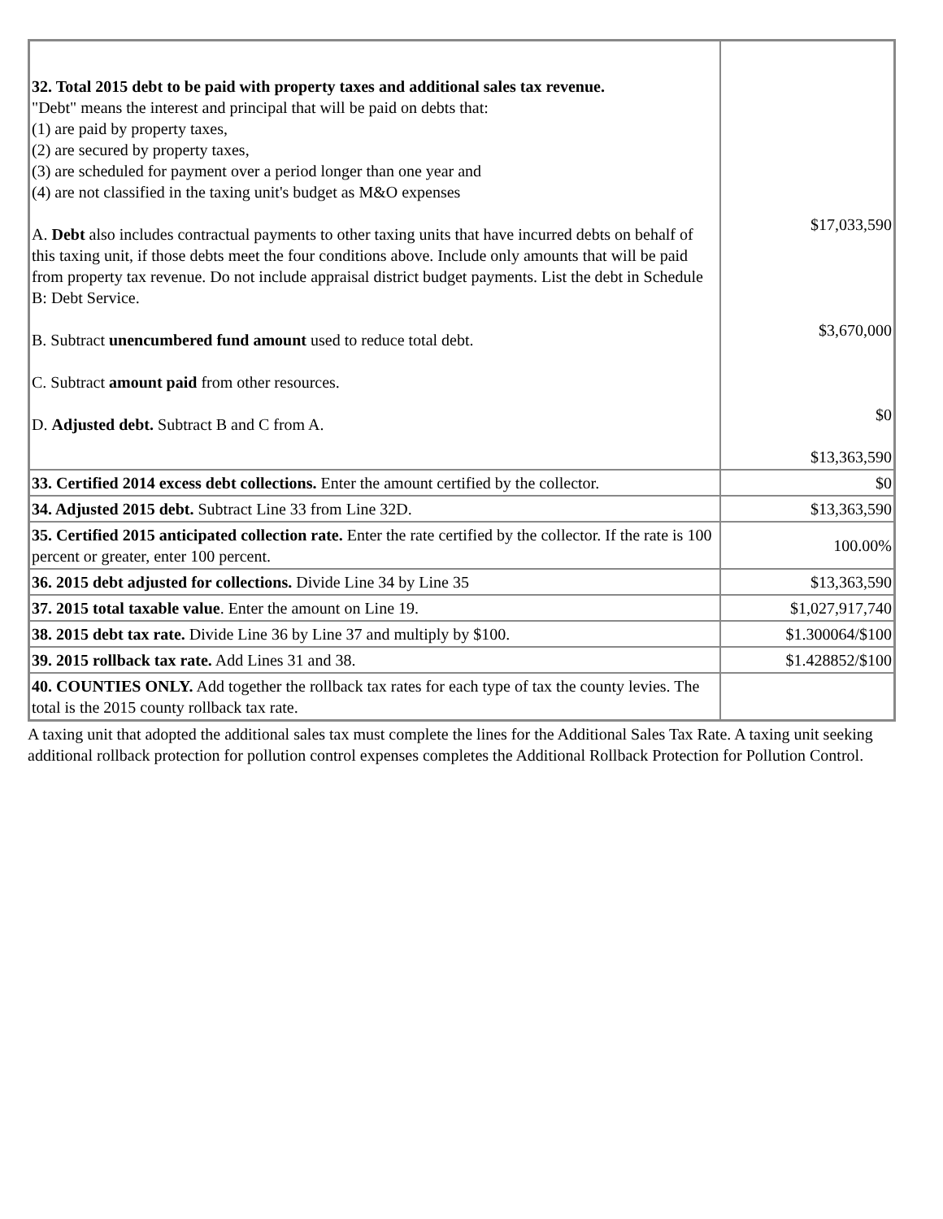| 32. Total 2015 debt to be paid with property taxes and additional sales tax revenue. "Debt" means the interest and principal that will be paid on debts that: (1) are paid by property taxes, (2) are secured by property taxes, (3) are scheduled for payment over a period longer than one year and (4) are not classified in the taxing unit's budget as M&O expenses A. Debt also includes contractual payments to other taxing units that have incurred debts on behalf of this taxing unit, if those debts meet the four conditions above. Include only amounts that will be paid from property tax revenue. Do not include appraisal district budget payments. List the debt in Schedule B: Debt Service. B. Subtract unencumbered fund amount used to reduce total debt. C. Subtract amount paid from other resources. D. Adjusted debt. Subtract B and C from A. | $17,033,590 $3,670,000 $0 $13,363,590 |
| 33. Certified 2014 excess debt collections. Enter the amount certified by the collector. | $0 |
| 34. Adjusted 2015 debt. Subtract Line 33 from Line 32D. | $13,363,590 |
| 35. Certified 2015 anticipated collection rate. Enter the rate certified by the collector. If the rate is 100 percent or greater, enter 100 percent. | 100.00% |
| 36. 2015 debt adjusted for collections. Divide Line 34 by Line 35 | $13,363,590 |
| 37. 2015 total taxable value . Enter the amount on Line 19. | $1,027,917,740 |
| 38. 2015 debt tax rate. Divide Line 36 by Line 37 and multiply by $100. | $1.300064/$100 |
| 39. 2015 rollback tax rate. Add Lines 31 and 38. | $1.428852/$100 |
| 40. COUNTIES ONLY. Add together the rollback tax rates for each type of tax the county levies. The total is the 2015 county rollback tax rate. | |
A taxing unit that adopted the additional sales tax must complete the lines for the Additional Sales Tax Rate. A taxing unit seeking additional rollback protection for pollution control expenses completes the Additional Rollback Protection for Pollution Control.